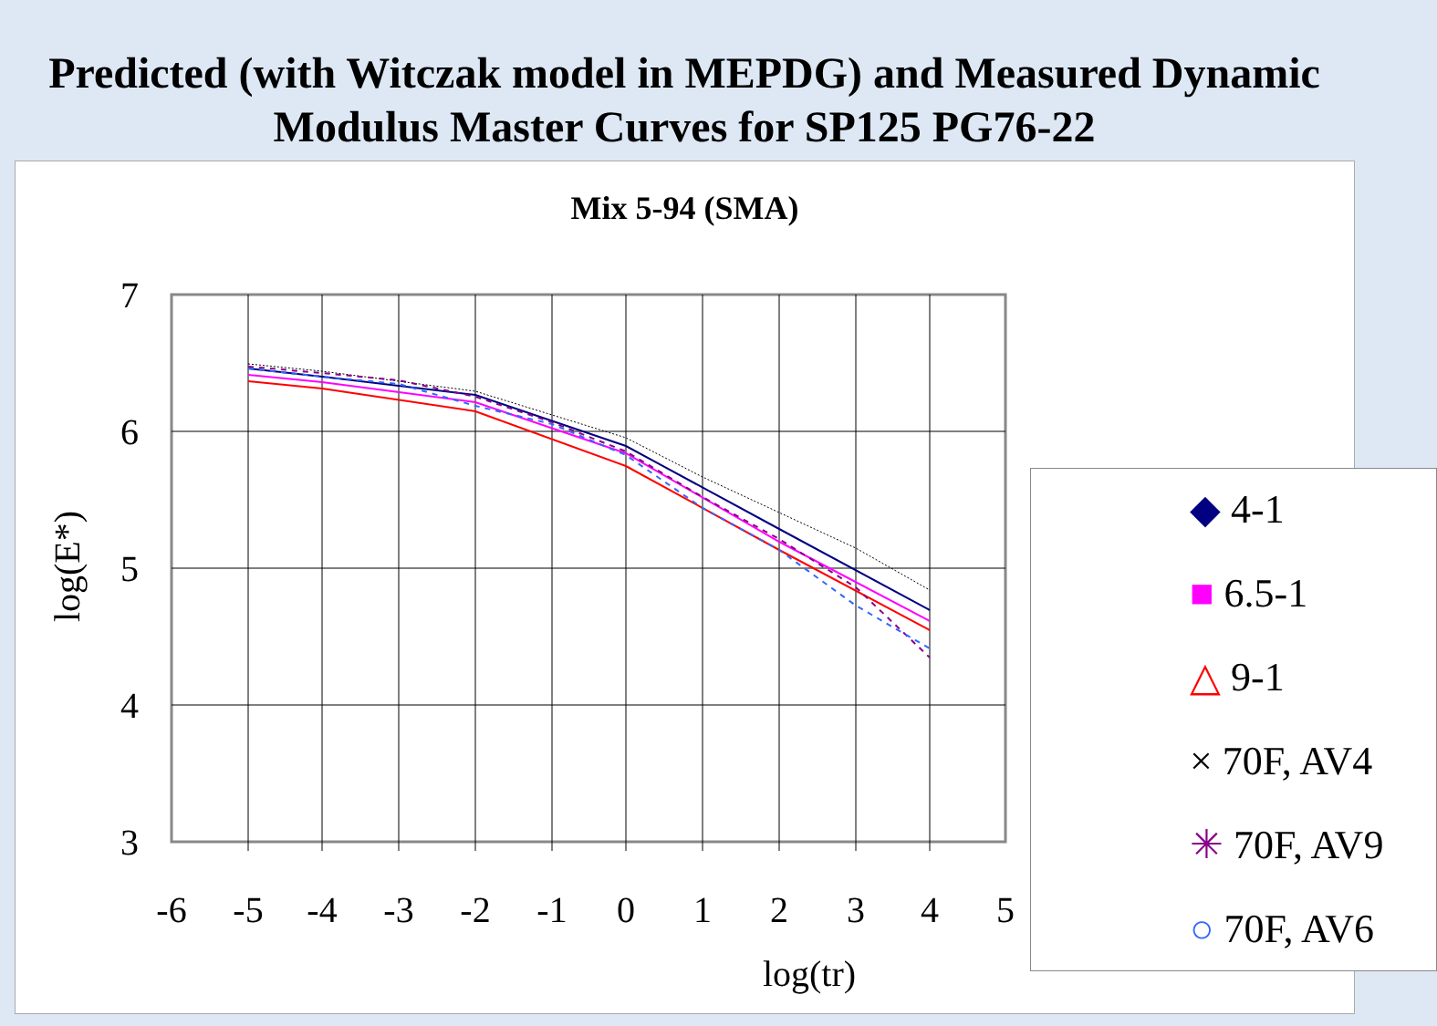Predicted (with Witczak model in MEPDG) and Measured Dynamic Modulus Master Curves for SP125 PG76-22
Mix 5-94 (SMA)
7
6
5
4
3
-6
-5
-4
-3
-2
-1
0
1
2
3
4
5
log(tr)
log(E*)
◆ 4-1
■ 6.5-1
△ 9-1
× 70F, AV4
✳ 70F, AV9
○ 70F, AV6